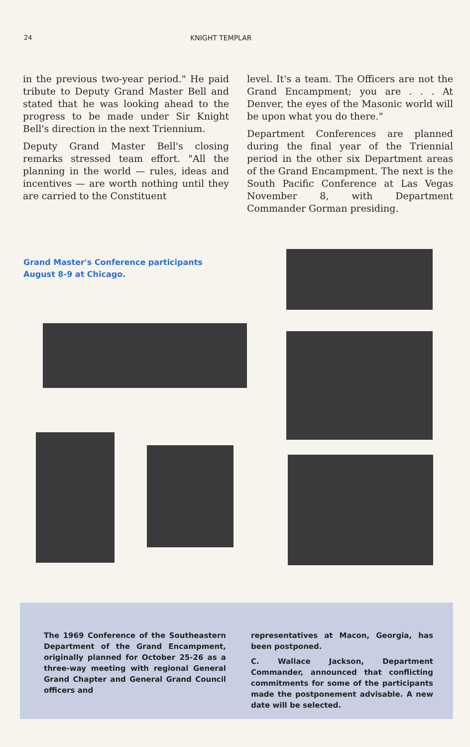24 KNIGHT TEMPLAR
in the previous two-year period." He paid tribute to Deputy Grand Master Bell and stated that he was looking ahead to the progress to be made under Sir Knight Bell's direction in the next Triennium.
Deputy Grand Master Bell's closing remarks stressed team effort. "All the planning in the world — rules, ideas and incentives — are worth nothing until they are carried to the Constituent
level. It's a team. The Officers are not the Grand Encampment; you are . . . At Denver, the eyes of the Masonic world will be upon what you do there."
Department Conferences are planned during the final year of the Triennial period in the other six Department areas of the Grand Encampment. The next is the South Pacific Conference at Las Vegas November 8, with Department Commander Gorman presiding.
Grand Master's Conference participants August 8-9 at Chicago.
The 1969 Conference of the Southeastern Department of the Grand Encampment, originally planned for October 25-26 as a three-way meeting with regional General Grand Chapter and General Grand Council officers and
representatives at Macon, Georgia, has been postponed.
C. Wallace Jackson, Department Commander, announced that conflicting commitments for some of the participants made the postponement advisable. A new date will be selected.